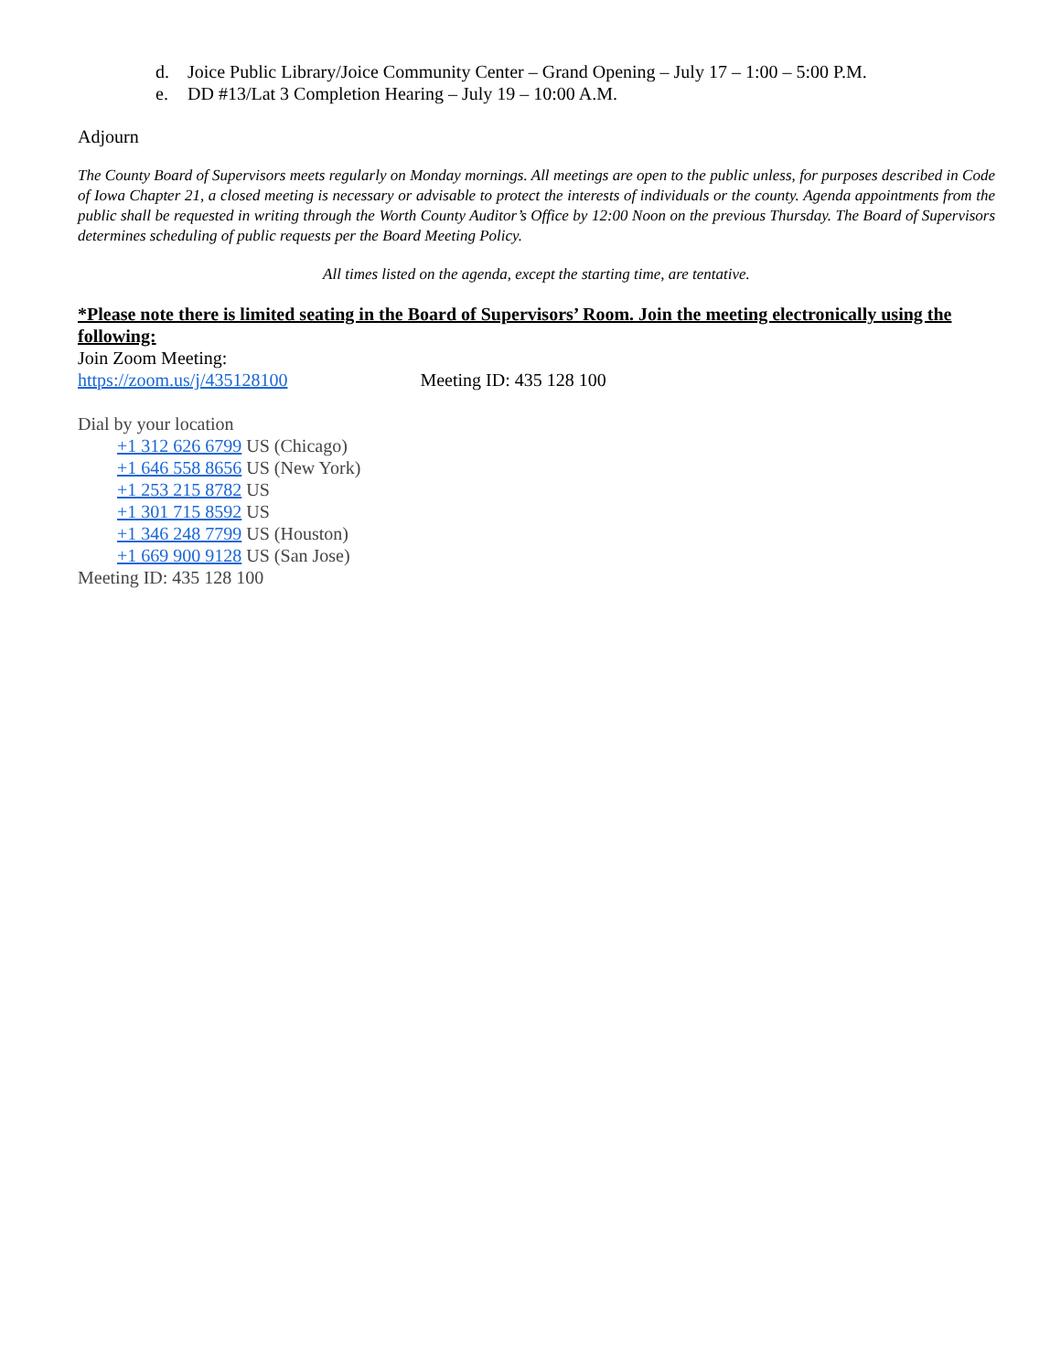d. Joice Public Library/Joice Community Center – Grand Opening – July 17 – 1:00 – 5:00 P.M.
e. DD #13/Lat 3 Completion Hearing – July 19 – 10:00 A.M.
Adjourn
The County Board of Supervisors meets regularly on Monday mornings. All meetings are open to the public unless, for purposes described in Code of Iowa Chapter 21, a closed meeting is necessary or advisable to protect the interests of individuals or the county. Agenda appointments from the public shall be requested in writing through the Worth County Auditor’s Office by 12:00 Noon on the previous Thursday. The Board of Supervisors determines scheduling of public requests per the Board Meeting Policy.
All times listed on the agenda, except the starting time, are tentative.
*Please note there is limited seating in the Board of Supervisors’ Room. Join the meeting electronically using the following:
Join Zoom Meeting:
https://zoom.us/j/435128100 Meeting ID: 435 128 100
Dial by your location
+1 312 626 6799 US (Chicago)
+1 646 558 8656 US (New York)
+1 253 215 8782 US
+1 301 715 8592 US
+1 346 248 7799 US (Houston)
+1 669 900 9128 US (San Jose)
Meeting ID: 435 128 100